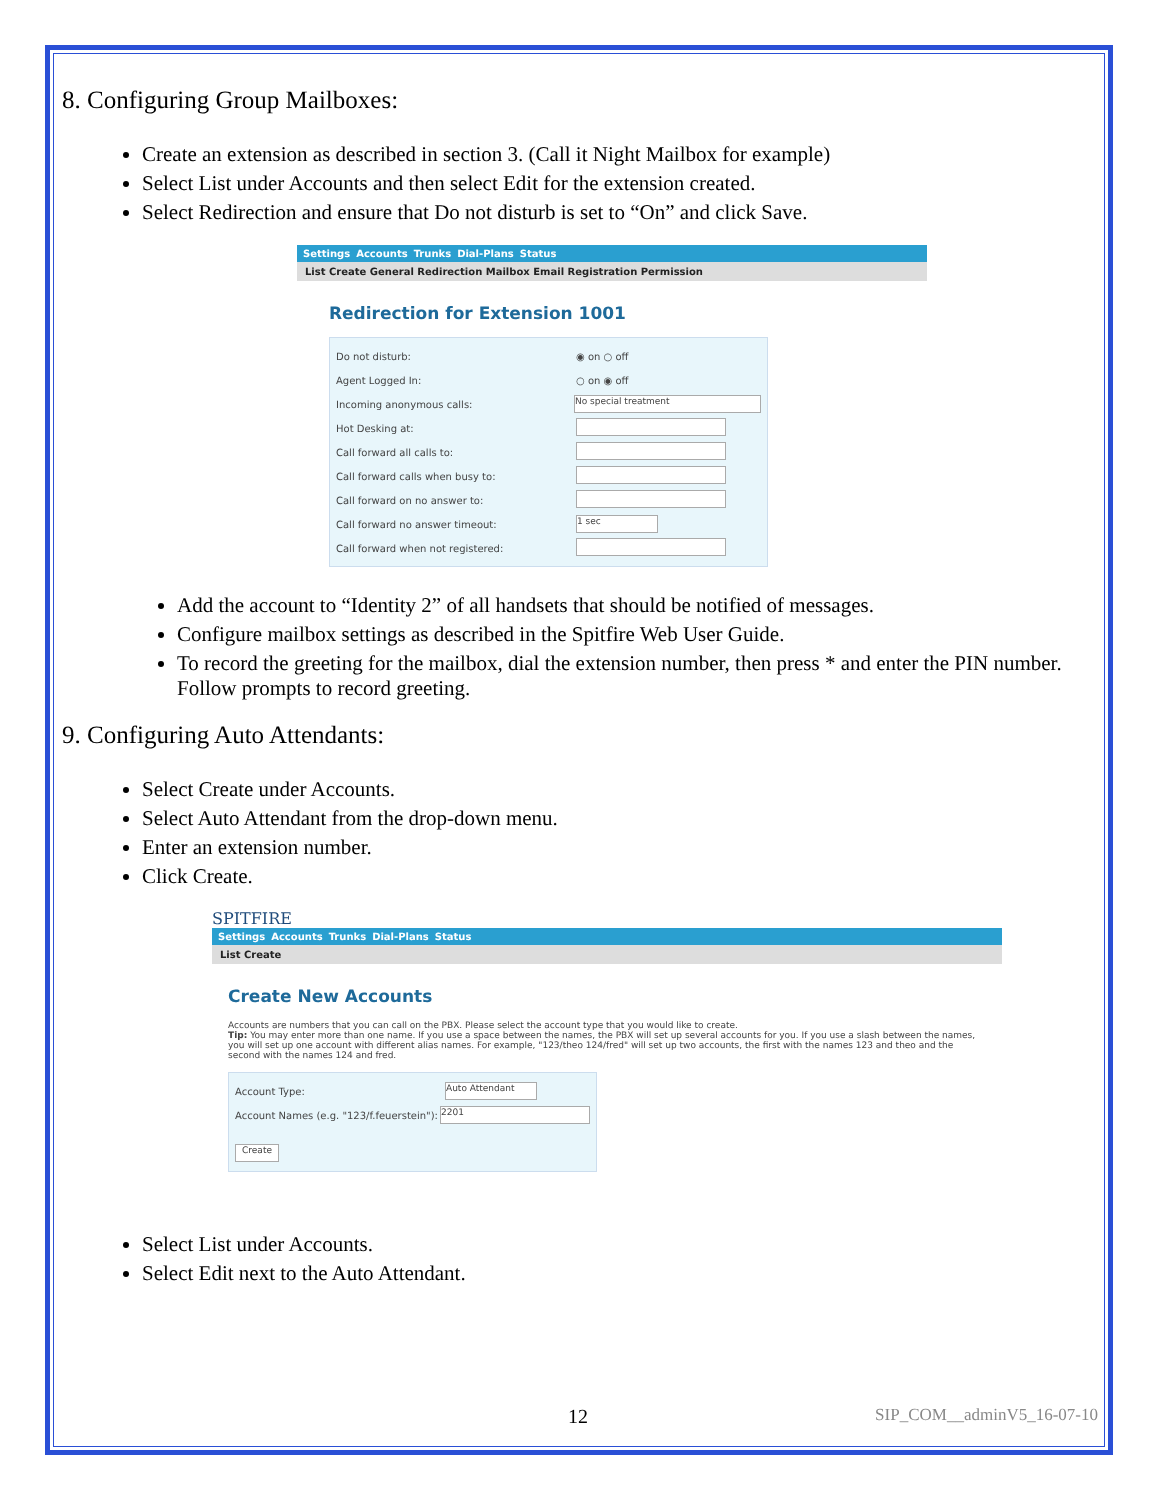8. Configuring Group Mailboxes:
Create an extension as described in section 3. (Call it Night Mailbox for example)
Select List under Accounts and then select Edit for the extension created.
Select Redirection and ensure that Do not disturb is set to “On” and click Save.
Settings Accounts Trunks Dial-Plans Status
List Create General Redirection Mailbox Email Registration Permission
Redirection for Extension 1001
Do not disturb: ◉ on ○ off
Agent Logged In: ○ on ◉ off
Incoming anonymous calls:
No special treatment
Hot Desking at:
Call forward all calls to:
Call forward calls when busy to:
Call forward on no answer to:
Call forward no answer timeout:
1 sec
Call forward when not registered:
Add the account to “Identity 2” of all handsets that should be notified of messages.
Configure mailbox settings as described in the Spitfire Web User Guide.
To record the greeting for the mailbox, dial the extension number, then press * and enter the PIN number. Follow prompts to record greeting.
9. Configuring Auto Attendants:
Select Create under Accounts.
Select Auto Attendant from the drop-down menu.
Enter an extension number.
Click Create.
SPITFIRE
Settings Accounts Trunks Dial-Plans Status
List Create
Create New Accounts
Accounts are numbers that you can call on the PBX. Please select the account type that you would like to create.
Tip: You may enter more than one name. If you use a space between the names, the PBX will set up several accounts for you. If you use a slash between the names, you will set up one account with different alias names. For example, "123/theo 124/fred" will set up two accounts, the first with the names 123 and theo and the second with the names 124 and fred.
Account Type:
Auto Attendant
Account Names (e.g. "123/f.feuerstein"):
2201
Create
Select List under Accounts.
Select Edit next to the Auto Attendant.
12 SIP_COM__adminV5_16-07-10